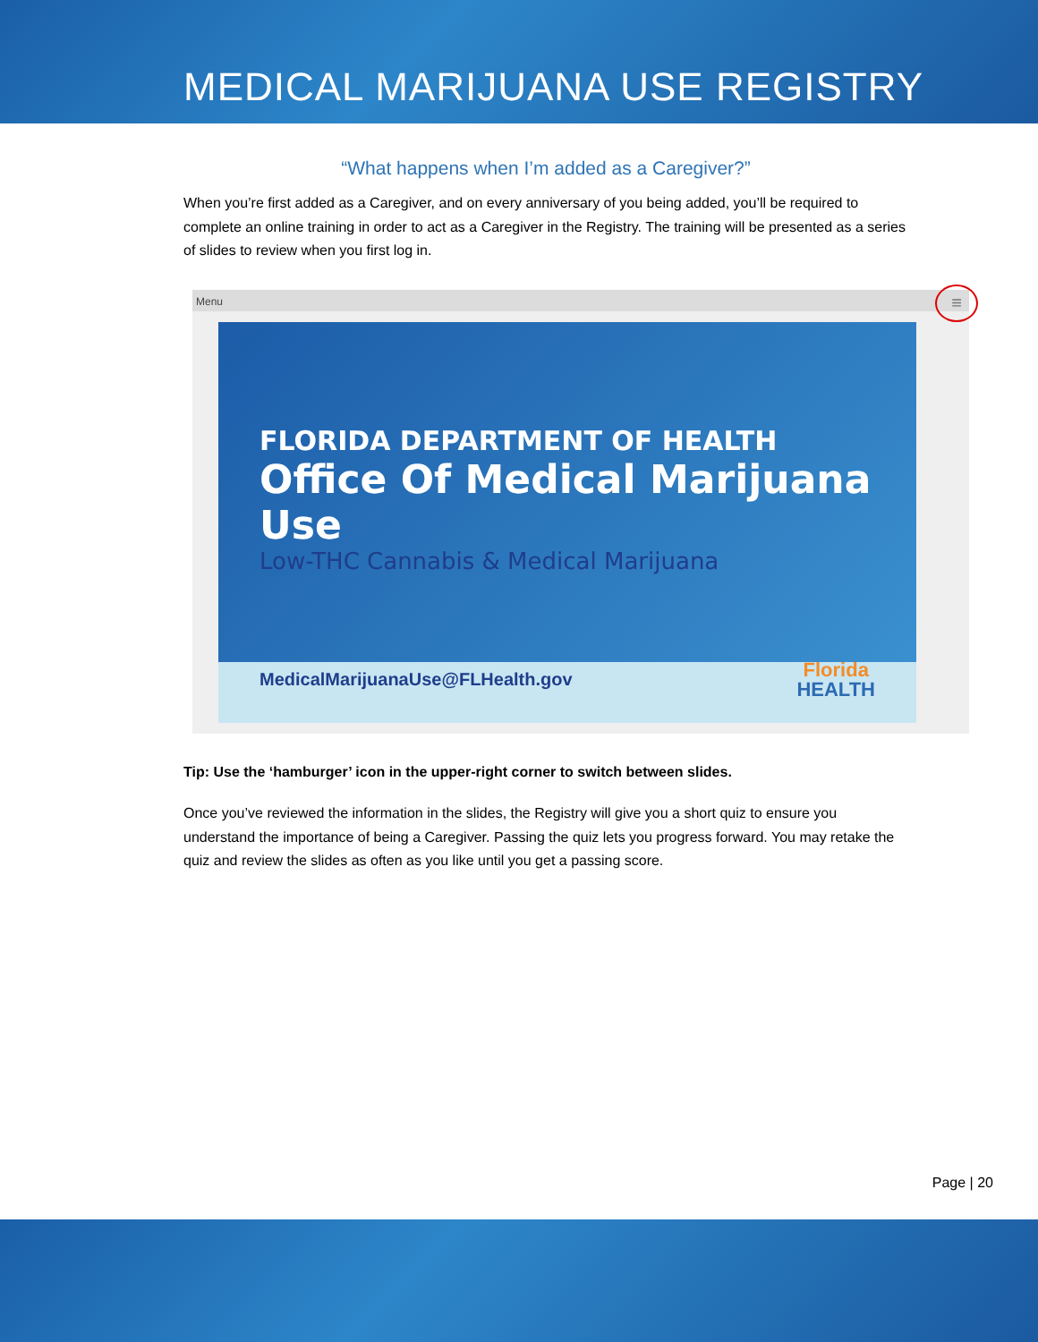MEDICAL MARIJUANA USE REGISTRY
“What happens when I’m added as a Caregiver?”
When you’re first added as a Caregiver, and on every anniversary of you being added, you’ll be required to complete an online training in order to act as a Caregiver in the Registry. The training will be presented as a series of slides to review when you first log in.
Menu
≡
FLORIDA DEPARTMENT OF HEALTH
Office Of Medical Marijuana Use
Low-THC Cannabis & Medical Marijuana
MedicalMarijuanaUse@FLHealth.gov
Florida
HEALTH
Tip: Use the ‘hamburger’ icon in the upper-right corner to switch between slides.
Once you’ve reviewed the information in the slides, the Registry will give you a short quiz to ensure you understand the importance of being a Caregiver. Passing the quiz lets you progress forward. You may retake the quiz and review the slides as often as you like until you get a passing score.
Page | 20